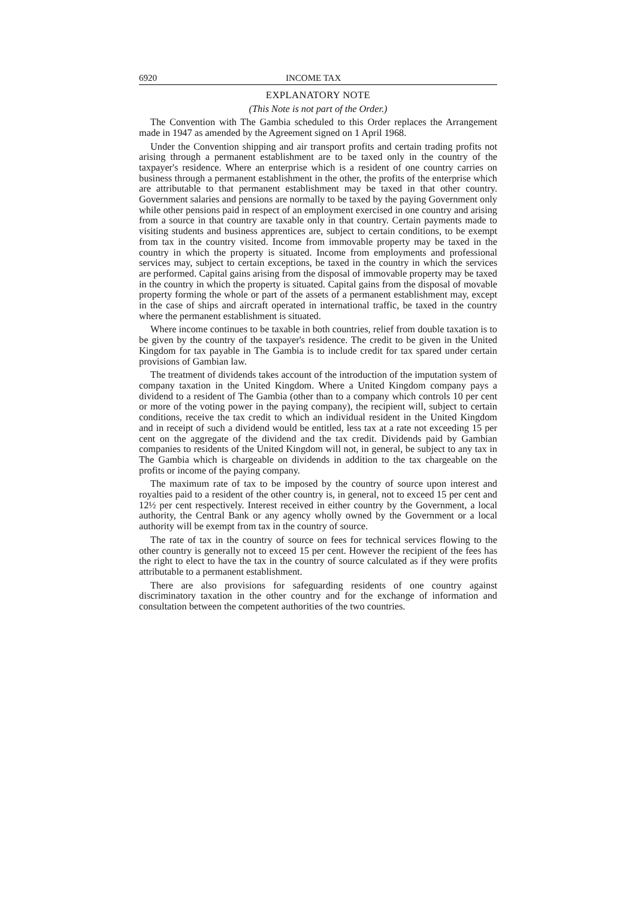6920 INCOME TAX
EXPLANATORY NOTE
(This Note is not part of the Order.)
The Convention with The Gambia scheduled to this Order replaces the Arrangement made in 1947 as amended by the Agreement signed on 1 April 1968.
Under the Convention shipping and air transport profits and certain trading profits not arising through a permanent establishment are to be taxed only in the country of the taxpayer's residence. Where an enterprise which is a resident of one country carries on business through a permanent establishment in the other, the profits of the enterprise which are attributable to that permanent establishment may be taxed in that other country. Government salaries and pensions are normally to be taxed by the paying Government only while other pensions paid in respect of an employment exercised in one country and arising from a source in that country are taxable only in that country. Certain payments made to visiting students and business apprentices are, subject to certain conditions, to be exempt from tax in the country visited. Income from immovable property may be taxed in the country in which the property is situated. Income from employments and professional services may, subject to certain exceptions, be taxed in the country in which the services are performed. Capital gains arising from the disposal of immovable property may be taxed in the country in which the property is situated. Capital gains from the disposal of movable property forming the whole or part of the assets of a permanent establishment may, except in the case of ships and aircraft operated in international traffic, be taxed in the country where the permanent establishment is situated.
Where income continues to be taxable in both countries, relief from double taxation is to be given by the country of the taxpayer's residence. The credit to be given in the United Kingdom for tax payable in The Gambia is to include credit for tax spared under certain provisions of Gambian law.
The treatment of dividends takes account of the introduction of the imputation system of company taxation in the United Kingdom. Where a United Kingdom company pays a dividend to a resident of The Gambia (other than to a company which controls 10 per cent or more of the voting power in the paying company), the recipient will, subject to certain conditions, receive the tax credit to which an individual resident in the United Kingdom and in receipt of such a dividend would be entitled, less tax at a rate not exceeding 15 per cent on the aggregate of the dividend and the tax credit. Dividends paid by Gambian companies to residents of the United Kingdom will not, in general, be subject to any tax in The Gambia which is chargeable on dividends in addition to the tax chargeable on the profits or income of the paying company.
The maximum rate of tax to be imposed by the country of source upon interest and royalties paid to a resident of the other country is, in general, not to exceed 15 per cent and 12½ per cent respectively. Interest received in either country by the Government, a local authority, the Central Bank or any agency wholly owned by the Government or a local authority will be exempt from tax in the country of source.
The rate of tax in the country of source on fees for technical services flowing to the other country is generally not to exceed 15 per cent. However the recipient of the fees has the right to elect to have the tax in the country of source calculated as if they were profits attributable to a permanent establishment.
There are also provisions for safeguarding residents of one country against discriminatory taxation in the other country and for the exchange of information and consultation between the competent authorities of the two countries.